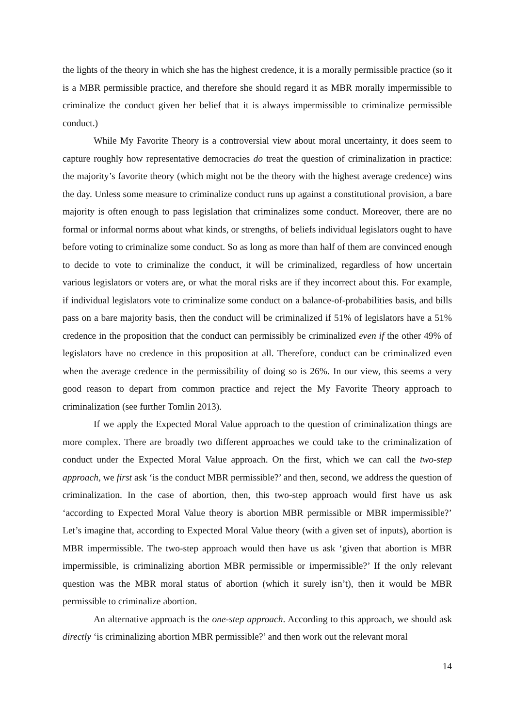the lights of the theory in which she has the highest credence, it is a morally permissible practice (so it is a MBR permissible practice, and therefore she should regard it as MBR morally impermissible to criminalize the conduct given her belief that it is always impermissible to criminalize permissible conduct.)
While My Favorite Theory is a controversial view about moral uncertainty, it does seem to capture roughly how representative democracies do treat the question of criminalization in practice: the majority’s favorite theory (which might not be the theory with the highest average credence) wins the day. Unless some measure to criminalize conduct runs up against a constitutional provision, a bare majority is often enough to pass legislation that criminalizes some conduct. Moreover, there are no formal or informal norms about what kinds, or strengths, of beliefs individual legislators ought to have before voting to criminalize some conduct. So as long as more than half of them are convinced enough to decide to vote to criminalize the conduct, it will be criminalized, regardless of how uncertain various legislators or voters are, or what the moral risks are if they incorrect about this. For example, if individual legislators vote to criminalize some conduct on a balance-of-probabilities basis, and bills pass on a bare majority basis, then the conduct will be criminalized if 51% of legislators have a 51% credence in the proposition that the conduct can permissibly be criminalized even if the other 49% of legislators have no credence in this proposition at all. Therefore, conduct can be criminalized even when the average credence in the permissibility of doing so is 26%. In our view, this seems a very good reason to depart from common practice and reject the My Favorite Theory approach to criminalization (see further Tomlin 2013).
If we apply the Expected Moral Value approach to the question of criminalization things are more complex. There are broadly two different approaches we could take to the criminalization of conduct under the Expected Moral Value approach. On the first, which we can call the two-step approach, we first ask ‘is the conduct MBR permissible?’ and then, second, we address the question of criminalization. In the case of abortion, then, this two-step approach would first have us ask ‘according to Expected Moral Value theory is abortion MBR permissible or MBR impermissible?’ Let’s imagine that, according to Expected Moral Value theory (with a given set of inputs), abortion is MBR impermissible. The two-step approach would then have us ask ‘given that abortion is MBR impermissible, is criminalizing abortion MBR permissible or impermissible?’ If the only relevant question was the MBR moral status of abortion (which it surely isn’t), then it would be MBR permissible to criminalize abortion.
An alternative approach is the one-step approach. According to this approach, we should ask directly ‘is criminalizing abortion MBR permissible?’ and then work out the relevant moral
14